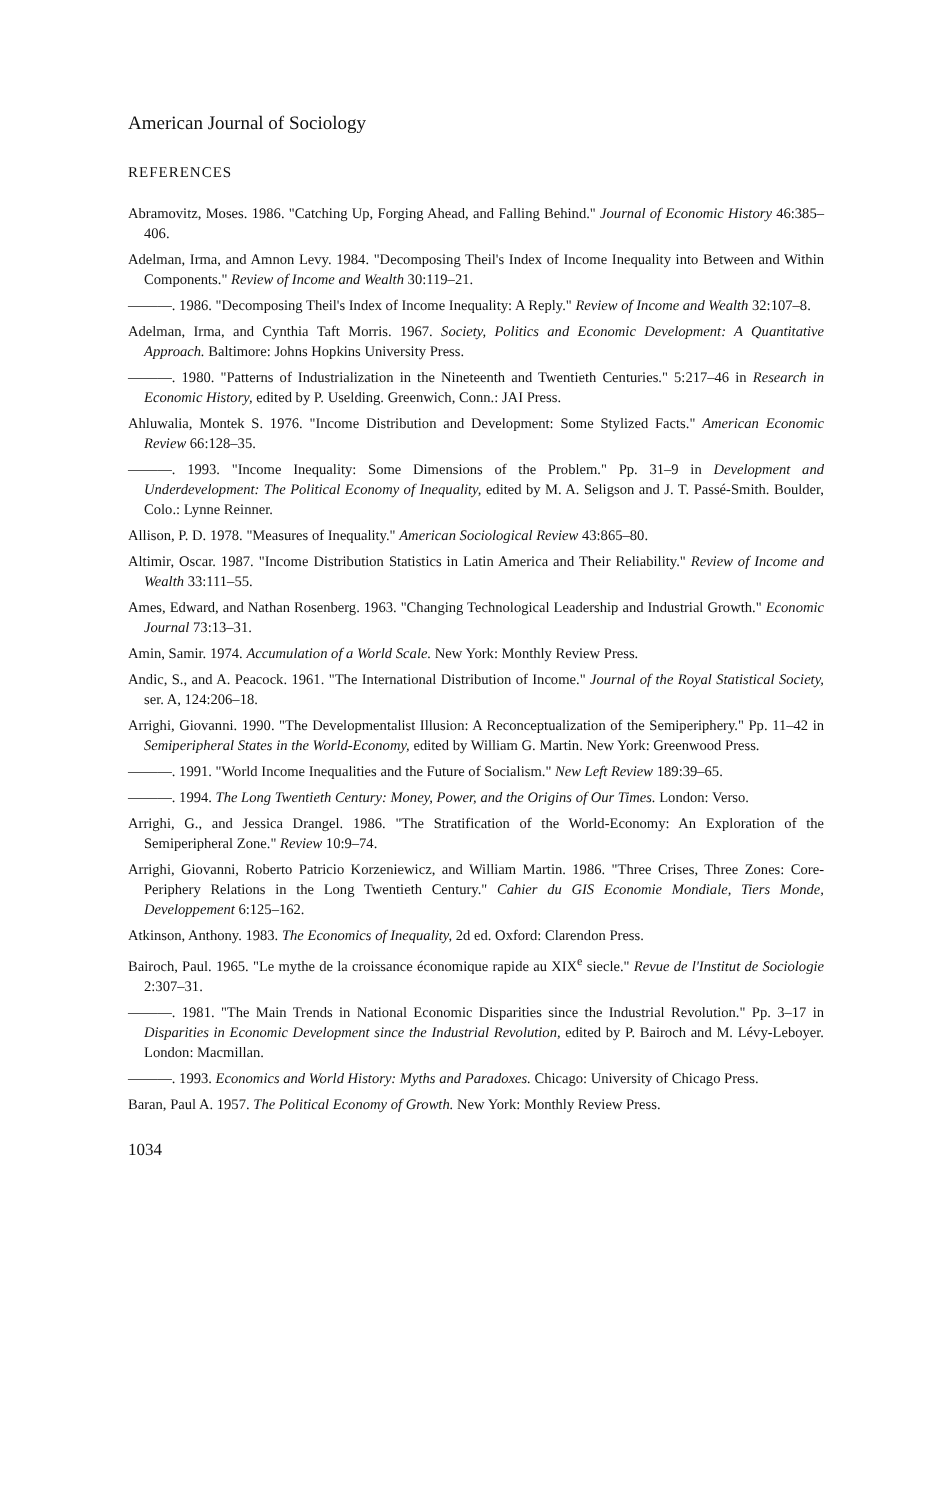American Journal of Sociology
REFERENCES
Abramovitz, Moses. 1986. "Catching Up, Forging Ahead, and Falling Behind." Journal of Economic History 46:385–406.
Adelman, Irma, and Amnon Levy. 1984. "Decomposing Theil's Index of Income Inequality into Between and Within Components." Review of Income and Wealth 30:119–21.
———. 1986. "Decomposing Theil's Index of Income Inequality: A Reply." Review of Income and Wealth 32:107–8.
Adelman, Irma, and Cynthia Taft Morris. 1967. Society, Politics and Economic Development: A Quantitative Approach. Baltimore: Johns Hopkins University Press.
———. 1980. "Patterns of Industrialization in the Nineteenth and Twentieth Centuries." 5:217–46 in Research in Economic History, edited by P. Uselding. Greenwich, Conn.: JAI Press.
Ahluwalia, Montek S. 1976. "Income Distribution and Development: Some Stylized Facts." American Economic Review 66:128–35.
———. 1993. "Income Inequality: Some Dimensions of the Problem." Pp. 31–9 in Development and Underdevelopment: The Political Economy of Inequality, edited by M. A. Seligson and J. T. Passé-Smith. Boulder, Colo.: Lynne Reinner.
Allison, P. D. 1978. "Measures of Inequality." American Sociological Review 43:865–80.
Altimir, Oscar. 1987. "Income Distribution Statistics in Latin America and Their Reliability." Review of Income and Wealth 33:111–55.
Ames, Edward, and Nathan Rosenberg. 1963. "Changing Technological Leadership and Industrial Growth." Economic Journal 73:13–31.
Amin, Samir. 1974. Accumulation of a World Scale. New York: Monthly Review Press.
Andic, S., and A. Peacock. 1961. "The International Distribution of Income." Journal of the Royal Statistical Society, ser. A, 124:206–18.
Arrighi, Giovanni. 1990. "The Developmentalist Illusion: A Reconceptualization of the Semiperiphery." Pp. 11–42 in Semiperipheral States in the World-Economy, edited by William G. Martin. New York: Greenwood Press.
———. 1991. "World Income Inequalities and the Future of Socialism." New Left Review 189:39–65.
———. 1994. The Long Twentieth Century: Money, Power, and the Origins of Our Times. London: Verso.
Arrighi, G., and Jessica Drangel. 1986. "The Stratification of the World-Economy: An Exploration of the Semiperipheral Zone." Review 10:9–74.
Arrighi, Giovanni, Roberto Patricio Korzeniewicz, and William Martin. 1986. "Three Crises, Three Zones: Core-Periphery Relations in the Long Twentieth Century." Cahier du GIS Economie Mondiale, Tiers Monde, Developpement 6:125–162.
Atkinson, Anthony. 1983. The Economics of Inequality, 2d ed. Oxford: Clarendon Press.
Bairoch, Paul. 1965. "Le mythe de la croissance économique rapide au XIX<sup>e</sup> siecle." Revue de l'Institut de Sociologie 2:307–31.
———. 1981. "The Main Trends in National Economic Disparities since the Industrial Revolution." Pp. 3–17 in Disparities in Economic Development since the Industrial Revolution, edited by P. Bairoch and M. Lévy-Leboyer. London: Macmillan.
———. 1993. Economics and World History: Myths and Paradoxes. Chicago: University of Chicago Press.
Baran, Paul A. 1957. The Political Economy of Growth. New York: Monthly Review Press.
1034